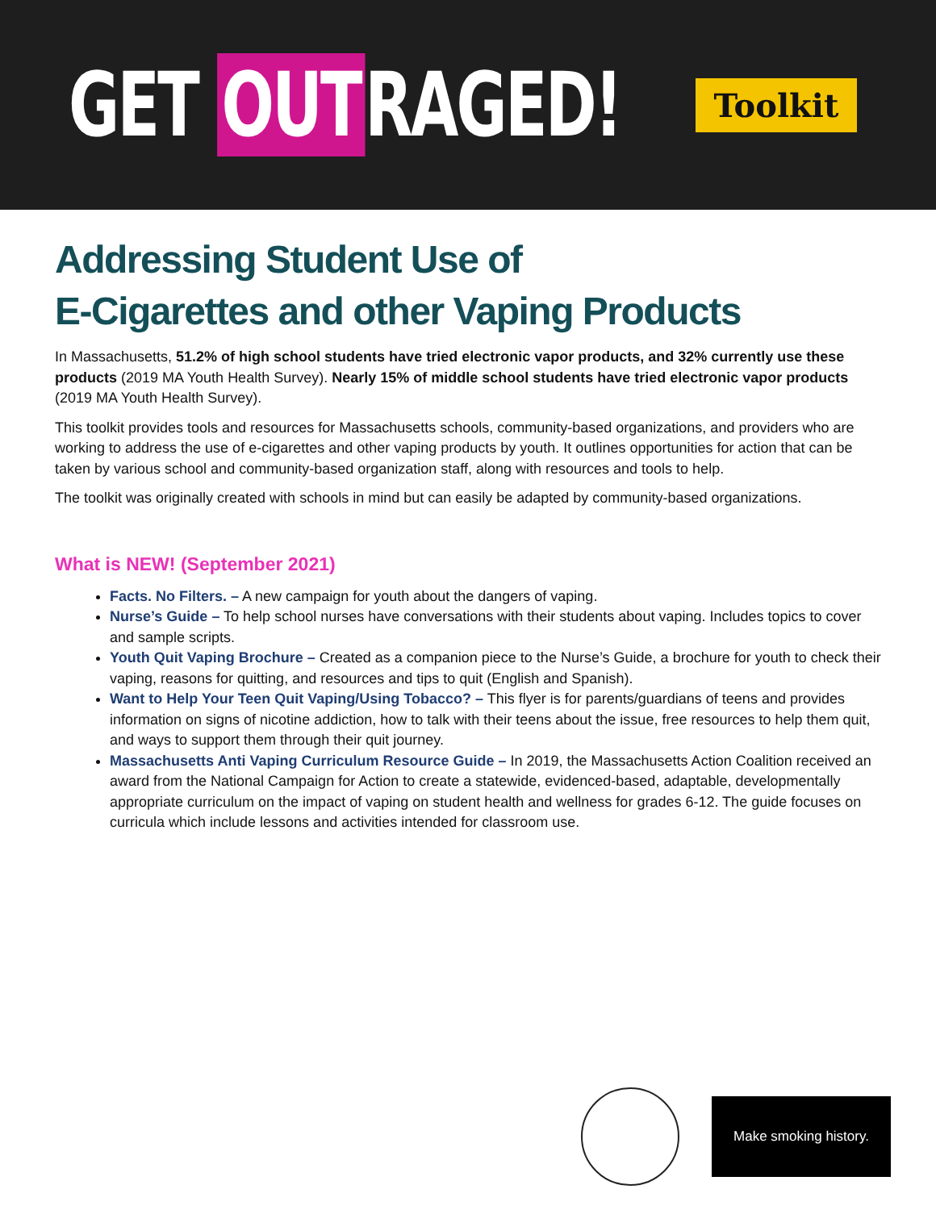GET OUT RAGED! Toolkit
Addressing Student Use of
E-Cigarettes and other Vaping Products
In Massachusetts, 51.2% of high school students have tried electronic vapor products, and 32% currently use these products (2019 MA Youth Health Survey). Nearly 15% of middle school students have tried electronic vapor products (2019 MA Youth Health Survey).
This toolkit provides tools and resources for Massachusetts schools, community-based organizations, and providers who are working to address the use of e-cigarettes and other vaping products by youth. It outlines opportunities for action that can be taken by various school and community-based organization staff, along with resources and tools to help.
The toolkit was originally created with schools in mind but can easily be adapted by community-based organizations.
What is NEW! (September 2021)
Facts. No Filters. – A new campaign for youth about the dangers of vaping.
Nurse’s Guide – To help school nurses have conversations with their students about vaping. Includes topics to cover and sample scripts.
Youth Quit Vaping Brochure – Created as a companion piece to the Nurse’s Guide, a brochure for youth to check their vaping, reasons for quitting, and resources and tips to quit (English and Spanish).
Want to Help Your Teen Quit Vaping/Using Tobacco? – This flyer is for parents/guardians of teens and provides information on signs of nicotine addiction, how to talk with their teens about the issue, free resources to help them quit, and ways to support them through their quit journey.
Massachusetts Anti Vaping Curriculum Resource Guide – In 2019, the Massachusetts Action Coalition received an award from the National Campaign for Action to create a statewide, evidenced-based, adaptable, developmentally appropriate curriculum on the impact of vaping on student health and wellness for grades 6-12. The guide focuses on curricula which include lessons and activities intended for classroom use.
Make smoking history.